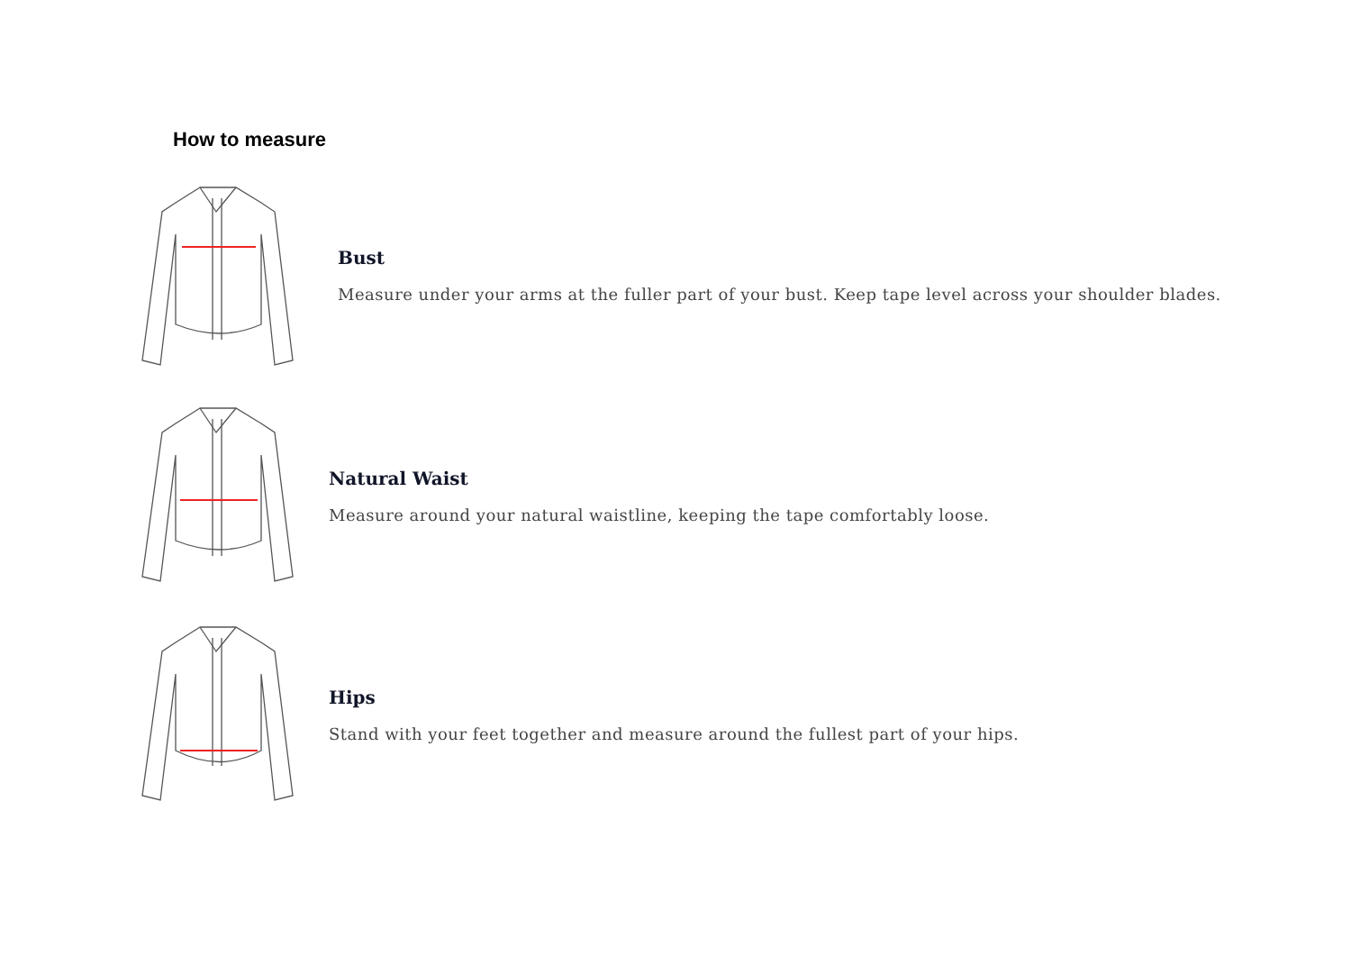How to measure
Bust
Measure under your arms at the fuller part of your bust. Keep tape level across your shoulder blades.
Natural Waist
Measure around your natural waistline, keeping the tape comfortably loose.
Hips
Stand with your feet together and measure around the fullest part of your hips.